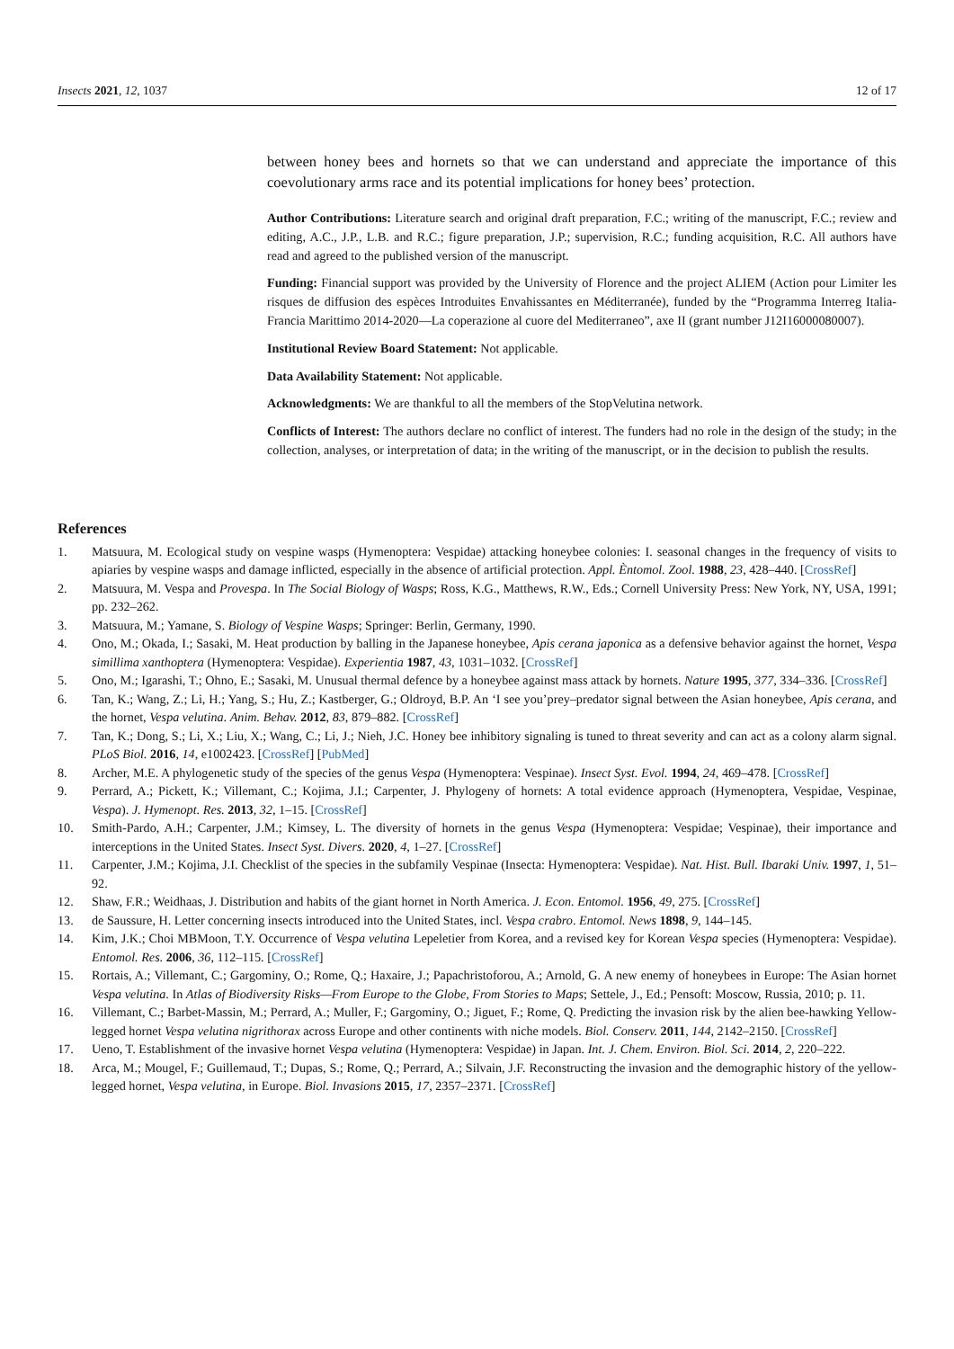Insects 2021, 12, 1037 12 of 17
between honey bees and hornets so that we can understand and appreciate the importance of this coevolutionary arms race and its potential implications for honey bees’ protection.
Author Contributions: Literature search and original draft preparation, F.C.; writing of the manuscript, F.C.; review and editing, A.C., J.P., L.B. and R.C.; figure preparation, J.P.; supervision, R.C.; funding acquisition, R.C. All authors have read and agreed to the published version of the manuscript.
Funding: Financial support was provided by the University of Florence and the project ALIEM (Action pour Limiter les risques de diffusion des espèces Introduites Envahissantes en Méditerranée), funded by the “Programma Interreg Italia-Francia Marittimo 2014-2020—La coperazione al cuore del Mediterraneo”, axe II (grant number J12I16000080007).
Institutional Review Board Statement: Not applicable.
Data Availability Statement: Not applicable.
Acknowledgments: We are thankful to all the members of the StopVelutina network.
Conflicts of Interest: The authors declare no conflict of interest. The funders had no role in the design of the study; in the collection, analyses, or interpretation of data; in the writing of the manuscript, or in the decision to publish the results.
References
1. Matsuura, M. Ecological study on vespine wasps (Hymenoptera: Vespidae) attacking honeybee colonies: I. seasonal changes in the frequency of visits to apiaries by vespine wasps and damage inflicted, especially in the absence of artificial protection. Appl. Èntomol. Zool. 1988, 23, 428–440. [CrossRef]
2. Matsuura, M. Vespa and Provespa. In The Social Biology of Wasps; Ross, K.G., Matthews, R.W., Eds.; Cornell University Press: New York, NY, USA, 1991; pp. 232–262.
3. Matsuura, M.; Yamane, S. Biology of Vespine Wasps; Springer: Berlin, Germany, 1990.
4. Ono, M.; Okada, I.; Sasaki, M. Heat production by balling in the Japanese honeybee, Apis cerana japonica as a defensive behavior against the hornet, Vespa simillima xanthoptera (Hymenoptera: Vespidae). Experientia 1987, 43, 1031–1032. [CrossRef]
5. Ono, M.; Igarashi, T.; Ohno, E.; Sasaki, M. Unusual thermal defence by a honeybee against mass attack by hornets. Nature 1995, 377, 334–336. [CrossRef]
6. Tan, K.; Wang, Z.; Li, H.; Yang, S.; Hu, Z.; Kastberger, G.; Oldroyd, B.P. An ‘I see you’prey–predator signal between the Asian honeybee, Apis cerana, and the hornet, Vespa velutina. Anim. Behav. 2012, 83, 879–882. [CrossRef]
7. Tan, K.; Dong, S.; Li, X.; Liu, X.; Wang, C.; Li, J.; Nieh, J.C. Honey bee inhibitory signaling is tuned to threat severity and can act as a colony alarm signal. PLoS Biol. 2016, 14, e1002423. [CrossRef] [PubMed]
8. Archer, M.E. A phylogenetic study of the species of the genus Vespa (Hymenoptera: Vespinae). Insect Syst. Evol. 1994, 24, 469–478. [CrossRef]
9. Perrard, A.; Pickett, K.; Villemant, C.; Kojima, J.I.; Carpenter, J. Phylogeny of hornets: A total evidence approach (Hymenoptera, Vespidae, Vespinae, Vespa). J. Hymenopt. Res. 2013, 32, 1–15. [CrossRef]
10. Smith-Pardo, A.H.; Carpenter, J.M.; Kimsey, L. The diversity of hornets in the genus Vespa (Hymenoptera: Vespidae; Vespinae), their importance and interceptions in the United States. Insect Syst. Divers. 2020, 4, 1–27. [CrossRef]
11. Carpenter, J.M.; Kojima, J.I. Checklist of the species in the subfamily Vespinae (Insecta: Hymenoptera: Vespidae). Nat. Hist. Bull. Ibaraki Univ. 1997, 1, 51–92.
12. Shaw, F.R.; Weidhaas, J. Distribution and habits of the giant hornet in North America. J. Econ. Entomol. 1956, 49, 275. [CrossRef]
13. de Saussure, H. Letter concerning insects introduced into the United States, incl. Vespa crabro. Entomol. News 1898, 9, 144–145.
14. Kim, J.K.; Choi MBMoon, T.Y. Occurrence of Vespa velutina Lepeletier from Korea, and a revised key for Korean Vespa species (Hymenoptera: Vespidae). Entomol. Res. 2006, 36, 112–115. [CrossRef]
15. Rortais, A.; Villemant, C.; Gargominy, O.; Rome, Q.; Haxaire, J.; Papachristoforou, A.; Arnold, G. A new enemy of honeybees in Europe: The Asian hornet Vespa velutina. In Atlas of Biodiversity Risks—From Europe to the Globe, From Stories to Maps; Settele, J., Ed.; Pensoft: Moscow, Russia, 2010; p. 11.
16. Villemant, C.; Barbet-Massin, M.; Perrard, A.; Muller, F.; Gargominy, O.; Jiguet, F.; Rome, Q. Predicting the invasion risk by the alien bee-hawking Yellow-legged hornet Vespa velutina nigrithorax across Europe and other continents with niche models. Biol. Conserv. 2011, 144, 2142–2150. [CrossRef]
17. Ueno, T. Establishment of the invasive hornet Vespa velutina (Hymenoptera: Vespidae) in Japan. Int. J. Chem. Environ. Biol. Sci. 2014, 2, 220–222.
18. Arca, M.; Mougel, F.; Guillemaud, T.; Dupas, S.; Rome, Q.; Perrard, A.; Silvain, J.F. Reconstructing the invasion and the demographic history of the yellow-legged hornet, Vespa velutina, in Europe. Biol. Invasions 2015, 17, 2357–2371. [CrossRef]